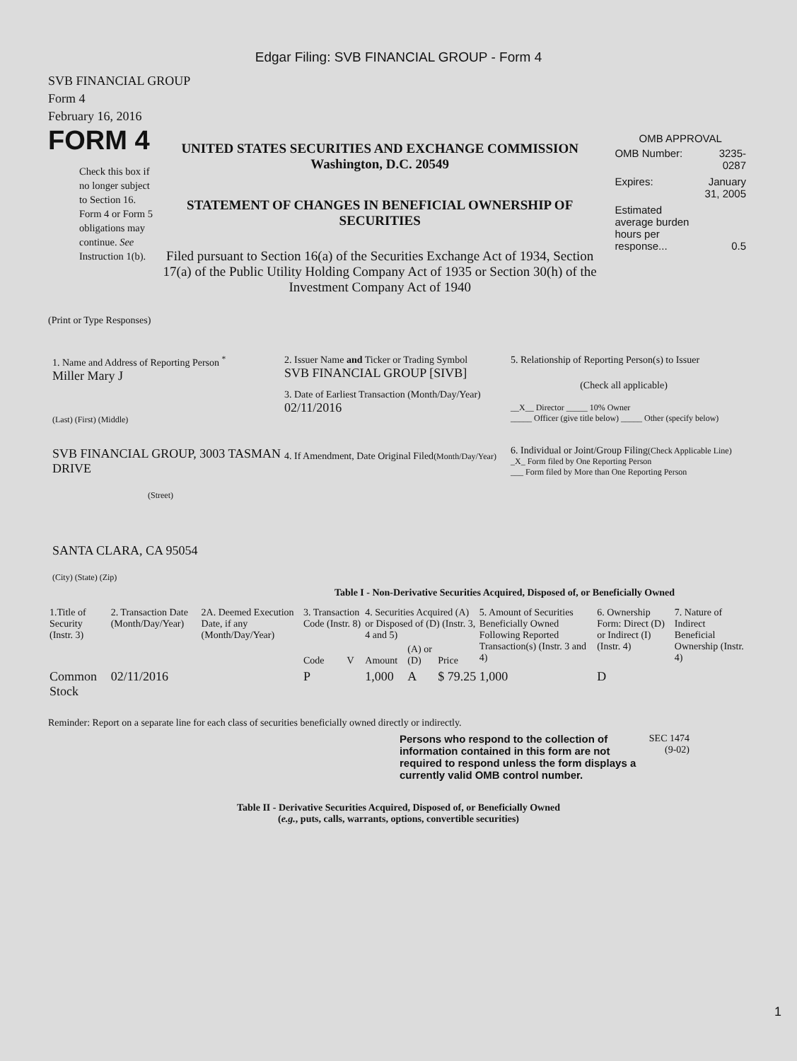Edgar Filing: SVB FINANCIAL GROUP - Form 4
SVB FINANCIAL GROUP
Form 4
February 16, 2016
FORM 4
Check this box if no longer subject to Section 16. Form 4 or Form 5 obligations may continue. See Instruction 1(b).
UNITED STATES SECURITIES AND EXCHANGE COMMISSION
Washington, D.C. 20549
STATEMENT OF CHANGES IN BENEFICIAL OWNERSHIP OF SECURITIES
Filed pursuant to Section 16(a) of the Securities Exchange Act of 1934, Section 17(a) of the Public Utility Holding Company Act of 1935 or Section 30(h) of the Investment Company Act of 1940
OMB APPROVAL
| OMB Number: | 3235-0287 |
| Expires: | January 31, 2005 |
| Estimated average burden hours per response... | 0.5 |
(Print or Type Responses)
1. Name and Address of Reporting Person <sup>*</sup>
Miller Mary J
(Last) (First) (Middle)
SVB FINANCIAL GROUP, 3003 TASMAN DRIVE
(Street)
SANTA CLARA, CA 95054
(City) (State) (Zip)
2. Issuer Name and Ticker or Trading Symbol
SVB FINANCIAL GROUP [SIVB]
3. Date of Earliest Transaction (Month/Day/Year)
02/11/2016
4. If Amendment, Date Original Filed(Month/Day/Year)
5. Relationship of Reporting Person(s) to Issuer
(Check all applicable)
__X__ Director _____ 10% Owner
_____ Officer (give title below) _____ Other (specify below)
6. Individual or Joint/Group Filing(Check Applicable Line)
_X_ Form filed by One Reporting Person
___ Form filed by More than One Reporting Person
Table I - Non-Derivative Securities Acquired, Disposed of, or Beneficially Owned
| 1.Title of Security (Instr. 3) | 2. Transaction Date (Month/Day/Year) | 2A. Deemed Execution Date, if any (Month/Day/Year) | 3. Transaction Code (Instr. 8) | | 4. Securities Acquired (A) or Disposed of (D) (Instr. 3, 4 and 5) | | | 5. Amount of Securities Beneficially Owned Following Reported Transaction(s) (Instr. 3 and 4) | 6. Ownership Form: Direct (D) or Indirect (I) (Instr. 4) | 7. Nature of Indirect Beneficial Ownership (Instr. 4) |
| --- | --- | --- | --- | --- | --- | --- | --- | --- | --- | --- |
| | | | Code | V | Amount | (A) or (D) | Price | | | |
| Common Stock | 02/11/2016 | | P | | 1,000 | A | $ 79.25 | 1,000 | D | |
Reminder: Report on a separate line for each class of securities beneficially owned directly or indirectly.
Persons who respond to the collection of information contained in this form are not required to respond unless the form displays a currently valid OMB control number.
SEC 1474 (9-02)
Table II - Derivative Securities Acquired, Disposed of, or Beneficially Owned
(e.g., puts, calls, warrants, options, convertible securities)
1